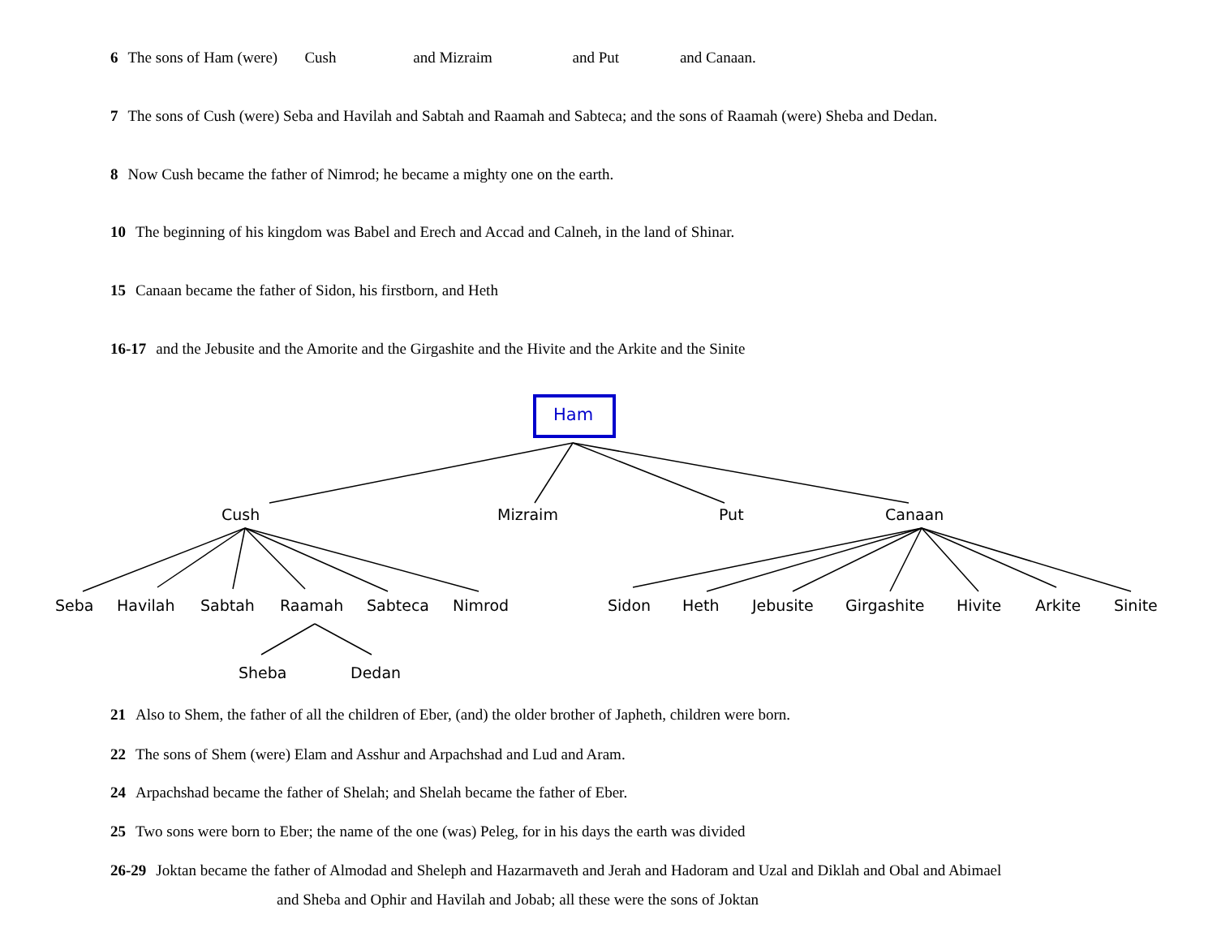6 The sons of Ham (were) Cush and Mizraim and Put and Canaan.
7 The sons of Cush (were) Seba and Havilah and Sabtah and Raamah and Sabteca; and the sons of Raamah (were) Sheba and Dedan.
8 Now Cush became the father of Nimrod; he became a mighty one on the earth.
10 The beginning of his kingdom was Babel and Erech and Accad and Calneh, in the land of Shinar.
15 Canaan became the father of Sidon, his firstborn, and Heth
16-17 and the Jebusite and the Amorite and the Girgashite and the Hivite and the Arkite and the Sinite
Ham
Cush Mizraim Put Canaan
Seba Havilah Sabtah Raamah Sabteca Nimrod Sidon Heth Jebusite Girgashite Hivite Arkite Sinite
Sheba Dedan
21 Also to Shem, the father of all the children of Eber, (and) the older brother of Japheth, children were born.
22 The sons of Shem (were) Elam and Asshur and Arpachshad and Lud and Aram.
24 Arpachshad became the father of Shelah; and Shelah became the father of Eber.
25 Two sons were born to Eber; the name of the one (was) Peleg, for in his days the earth was divided
26-29 Joktan became the father of Almodad and Sheleph and Hazarmaveth and Jerah and Hadoram and Uzal and Diklah and Obal and Abimael
and Sheba and Ophir and Havilah and Jobab; all these were the sons of Joktan